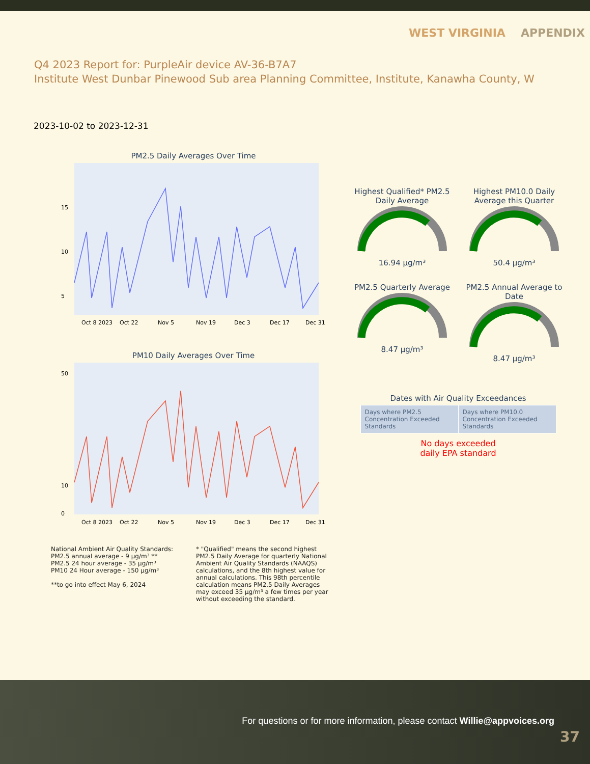WEST VIRGINIA APPENDIX
Q4 2023 Report for: PurpleAir device AV-36-B7A7
Institute West Dunbar Pinewood Sub area Planning Committee, Institute, Kanawha County, W
2023-10-02 to 2023-12-31
PM2.5 Daily Averages Over Time
5
10
15
Oct 8 2023
Oct 22
Nov 5
Nov 19
Dec 3
Dec 17
Dec 31
PM10 Daily Averages Over Time
50
10
0
Oct 8 2023
Oct 22
Nov 5
Nov 19
Dec 3
Dec 17
Dec 31
Highest Qualified* PM2.5 Daily Average
16.94 µg/m³
Highest PM10.0 Daily Average this Quarter
50.4 µg/m³
PM2.5 Quarterly Average
8.47 µg/m³
PM2.5 Annual Average to Date
8.47 µg/m³
Dates with Air Quality Exceedances
| Days where PM2.5 Concentration Exceeded Standards | Days where PM10.0 Concentration Exceeded Standards |
No days exceeded
daily EPA standard
National Ambient Air Quality Standards:
PM2.5 annual average - 9 µg/m³ **
PM2.5 24 hour average - 35 µg/m³
PM10 24 Hour average - 150 µg/m³
**to go into effect May 6, 2024
* "Qualified" means the second highest PM2.5 Daily Average for quarterly National Ambient Air Quality Standards (NAAQS) calculations, and the 8th highest value for annual calculations. This 98th percentile calculation means PM2.5 Daily Averages may exceed 35 µg/m³ a few times per year without exceeding the standard.
For questions or for more information, please contact Willie@appvoices.org
37